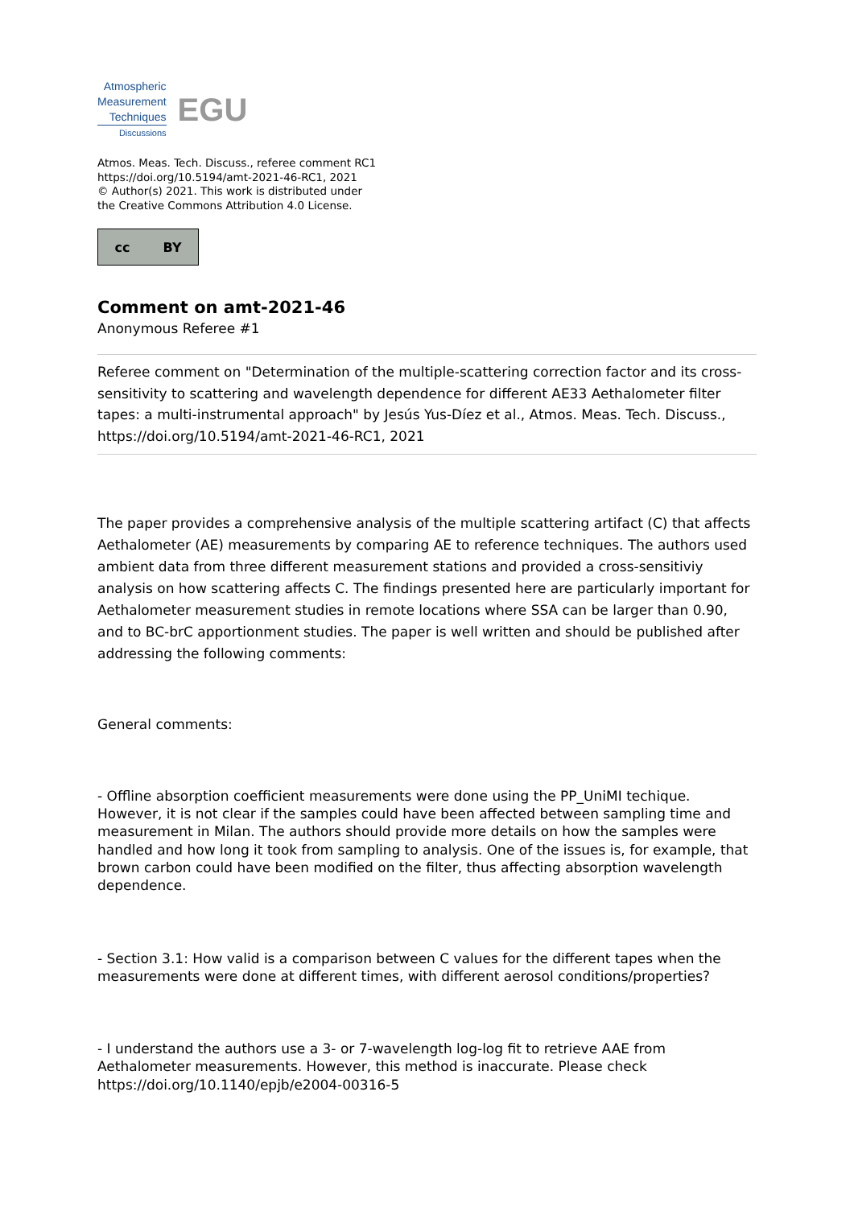Atmospheric
Measurement
Techniques
Discussions
EGU
Atmos. Meas. Tech. Discuss., referee comment RC1
https://doi.org/10.5194/amt-2021-46-RC1, 2021
© Author(s) 2021. This work is distributed under
the Creative Commons Attribution 4.0 License.
cc BY
Comment on amt-2021-46
Anonymous Referee #1
Referee comment on "Determination of the multiple-scattering correction factor and its cross-sensitivity to scattering and wavelength dependence for different AE33 Aethalometer filter tapes: a multi-instrumental approach" by Jesús Yus-Díez et al., Atmos. Meas. Tech. Discuss., https://doi.org/10.5194/amt-2021-46-RC1, 2021
The paper provides a comprehensive analysis of the multiple scattering artifact (C) that affects Aethalometer (AE) measurements by comparing AE to reference techniques. The authors used ambient data from three different measurement stations and provided a cross-sensitiviy analysis on how scattering affects C. The findings presented here are particularly important for Aethalometer measurement studies in remote locations where SSA can be larger than 0.90, and to BC-brC apportionment studies. The paper is well written and should be published after addressing the following comments:
General comments:
- Offline absorption coefficient measurements were done using the PP_UniMI techique. However, it is not clear if the samples could have been affected between sampling time and measurement in Milan. The authors should provide more details on how the samples were handled and how long it took from sampling to analysis. One of the issues is, for example, that brown carbon could have been modified on the filter, thus affecting absorption wavelength dependence.
- Section 3.1: How valid is a comparison between C values for the different tapes when the measurements were done at different times, with different aerosol conditions/properties?
- I understand the authors use a 3- or 7-wavelength log-log fit to retrieve AAE from Aethalometer measurements. However, this method is inaccurate. Please check https://doi.org/10.1140/epjb/e2004-00316-5